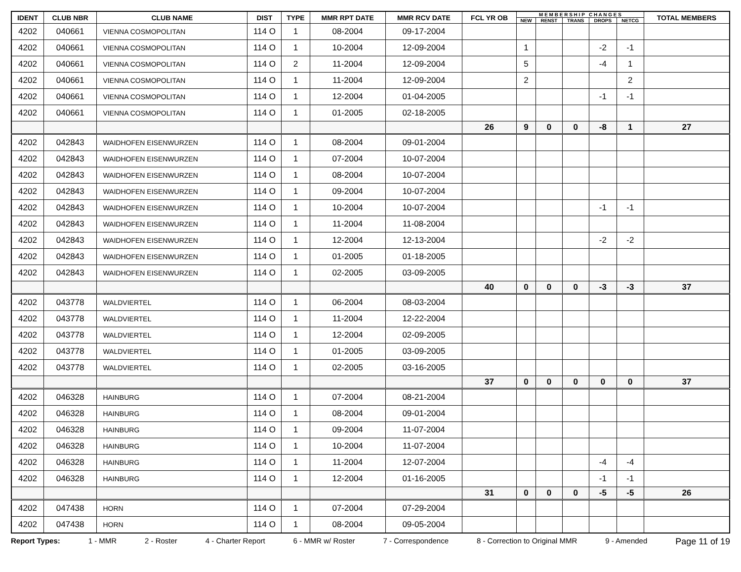| IDENT | CLUB NBR | CLUB NAME | DIST | TYPE | MMR RPT DATE | MMR RCV DATE | FCL YR OB | M E M B E R S H I P C H A N G E S | | | | | TOTAL MEMBERS |
| --- | --- | --- | --- | --- | --- | --- | --- | --- | --- | --- | --- | --- | --- |
| | | | | | | | | NEW | RENST | TRANS | DROPS | NETCG | |
| 4202 | 040661 | VIENNA COSMOPOLITAN | 114 O | 1 | 08-2004 | 09-17-2004 | | | | | | | |
| 4202 | 040661 | VIENNA COSMOPOLITAN | 114 O | 1 | 10-2004 | 12-09-2004 | | 1 | | | -2 | -1 | |
| 4202 | 040661 | VIENNA COSMOPOLITAN | 114 O | 2 | 11-2004 | 12-09-2004 | | 5 | | | -4 | 1 | |
| 4202 | 040661 | VIENNA COSMOPOLITAN | 114 O | 1 | 11-2004 | 12-09-2004 | | 2 | | | | 2 | |
| 4202 | 040661 | VIENNA COSMOPOLITAN | 114 O | 1 | 12-2004 | 01-04-2005 | | | | | -1 | -1 | |
| 4202 | 040661 | VIENNA COSMOPOLITAN | 114 O | 1 | 01-2005 | 02-18-2005 | | | | | | | |
| | | | | | | | 26 | 9 | 0 | 0 | -8 | 1 | 27 |
| 4202 | 042843 | WAIDHOFEN EISENWURZEN | 114 O | 1 | 08-2004 | 09-01-2004 | | | | | | | |
| 4202 | 042843 | WAIDHOFEN EISENWURZEN | 114 O | 1 | 07-2004 | 10-07-2004 | | | | | | | |
| 4202 | 042843 | WAIDHOFEN EISENWURZEN | 114 O | 1 | 08-2004 | 10-07-2004 | | | | | | | |
| 4202 | 042843 | WAIDHOFEN EISENWURZEN | 114 O | 1 | 09-2004 | 10-07-2004 | | | | | | | |
| 4202 | 042843 | WAIDHOFEN EISENWURZEN | 114 O | 1 | 10-2004 | 10-07-2004 | | | | | -1 | -1 | |
| 4202 | 042843 | WAIDHOFEN EISENWURZEN | 114 O | 1 | 11-2004 | 11-08-2004 | | | | | | | |
| 4202 | 042843 | WAIDHOFEN EISENWURZEN | 114 O | 1 | 12-2004 | 12-13-2004 | | | | | -2 | -2 | |
| 4202 | 042843 | WAIDHOFEN EISENWURZEN | 114 O | 1 | 01-2005 | 01-18-2005 | | | | | | | |
| 4202 | 042843 | WAIDHOFEN EISENWURZEN | 114 O | 1 | 02-2005 | 03-09-2005 | | | | | | | |
| | | | | | | | 40 | 0 | 0 | 0 | -3 | -3 | 37 |
| 4202 | 043778 | WALDVIERTEL | 114 O | 1 | 06-2004 | 08-03-2004 | | | | | | | |
| 4202 | 043778 | WALDVIERTEL | 114 O | 1 | 11-2004 | 12-22-2004 | | | | | | | |
| 4202 | 043778 | WALDVIERTEL | 114 O | 1 | 12-2004 | 02-09-2005 | | | | | | | |
| 4202 | 043778 | WALDVIERTEL | 114 O | 1 | 01-2005 | 03-09-2005 | | | | | | | |
| 4202 | 043778 | WALDVIERTEL | 114 O | 1 | 02-2005 | 03-16-2005 | | | | | | | |
| | | | | | | | 37 | 0 | 0 | 0 | 0 | 0 | 37 |
| 4202 | 046328 | HAINBURG | 114 O | 1 | 07-2004 | 08-21-2004 | | | | | | | |
| 4202 | 046328 | HAINBURG | 114 O | 1 | 08-2004 | 09-01-2004 | | | | | | | |
| 4202 | 046328 | HAINBURG | 114 O | 1 | 09-2004 | 11-07-2004 | | | | | | | |
| 4202 | 046328 | HAINBURG | 114 O | 1 | 10-2004 | 11-07-2004 | | | | | | | |
| 4202 | 046328 | HAINBURG | 114 O | 1 | 11-2004 | 12-07-2004 | | | | | -4 | -4 | |
| 4202 | 046328 | HAINBURG | 114 O | 1 | 12-2004 | 01-16-2005 | | | | | -1 | -1 | |
| | | | | | | | 31 | 0 | 0 | 0 | -5 | -5 | 26 |
| 4202 | 047438 | HORN | 114 O | 1 | 07-2004 | 07-29-2004 | | | | | | | |
| 4202 | 047438 | HORN | 114 O | 1 | 08-2004 | 09-05-2004 | | | | | | | |
Report Types: 1 - MMR 2 - Roster 4 - Charter Report 6 - MMR w/ Roster 7 - Correspondence 8 - Correction to Original MMR 9 - Amended Page 11 of 19